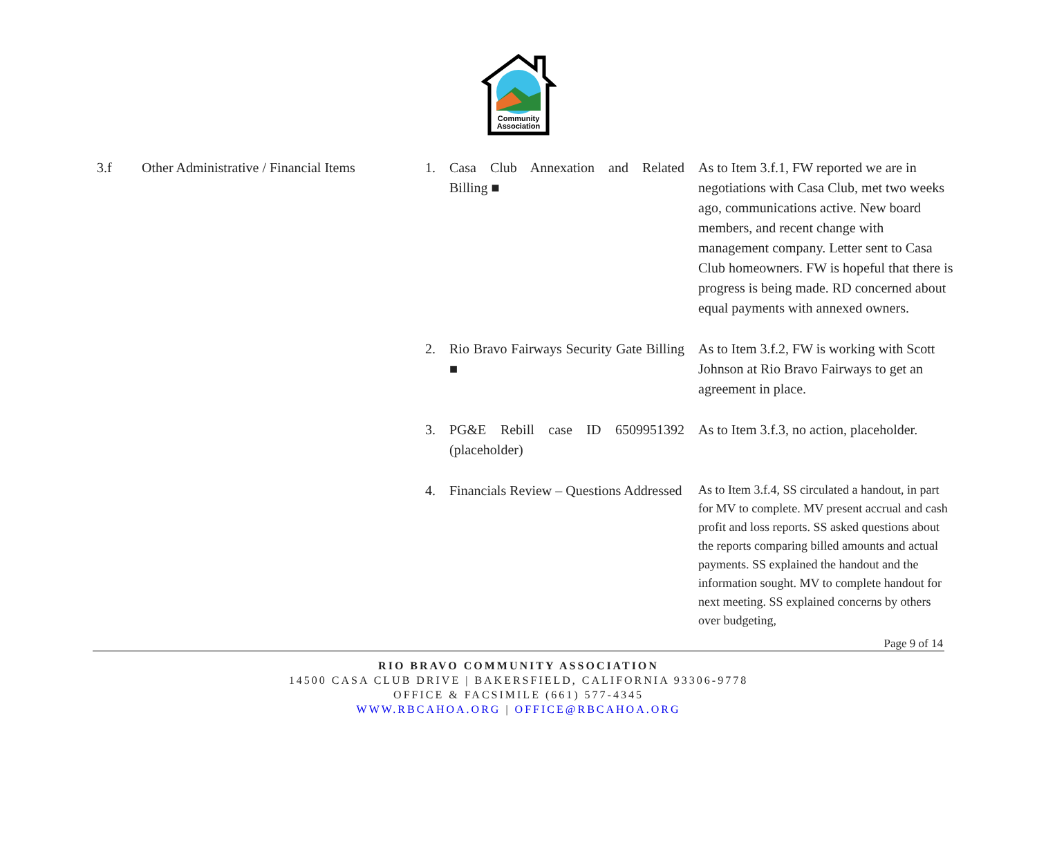Community
Association
| 3.f | Other Administrative / Financial Items | 1. | Casa Club Annexation and Related Billing ■ | As to Item 3.f.1, FW reported we are in negotiations with Casa Club, met two weeks ago, communications active. New board members, and recent change with management company. Letter sent to Casa Club homeowners. FW is hopeful that there is progress is being made. RD concerned about equal payments with annexed owners. |
| | | 2. | Rio Bravo Fairways Security Gate Billing ■ | As to Item 3.f.2, FW is working with Scott Johnson at Rio Bravo Fairways to get an agreement in place. |
| | | 3. | PG&E Rebill case ID 6509951392 (placeholder) | As to Item 3.f.3, no action, placeholder. |
| | | 4. | Financials Review – Questions Addressed | As to Item 3.f.4, SS circulated a handout, in part for MV to complete. MV present accrual and cash profit and loss reports. SS asked questions about the reports comparing billed amounts and actual payments. SS explained the handout and the information sought. MV to complete handout for next meeting. SS explained concerns by others over budgeting, |
Page 9 of 14
RIO BRAVO COMMUNITY ASSOCIATION
14500 CASA CLUB DRIVE | BAKERSFIELD, CALIFORNIA 93306-9778
OFFICE & FACSIMILE (661) 577-4345
WWW.RBCAHOA.ORG | OFFICE@RBCAHOA.ORG